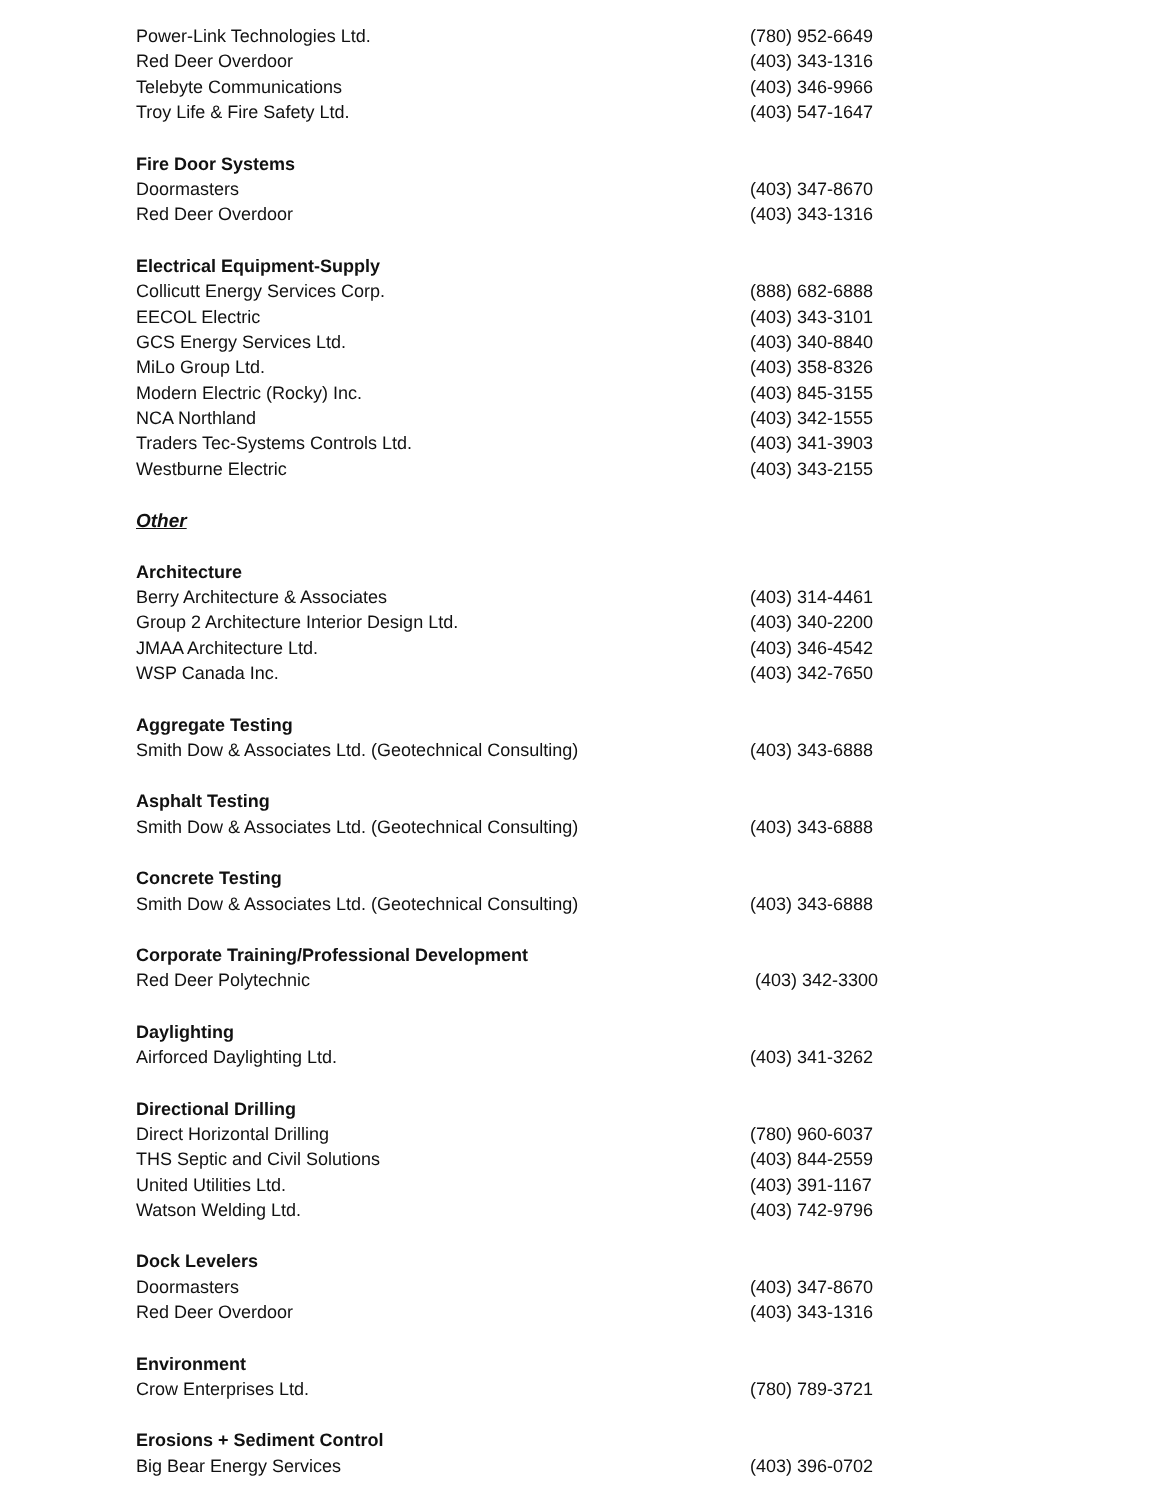| Power-Link Technologies Ltd. | (780) 952-6649 |
| Red Deer Overdoor | (403) 343-1316 |
| Telebyte Communications | (403) 346-9966 |
| Troy Life & Fire Safety Ltd. | (403) 547-1647 |
| Fire Door Systems | |
| Doormasters | (403) 347-8670 |
| Red Deer Overdoor | (403) 343-1316 |
| Electrical Equipment-Supply | |
| Collicutt Energy Services Corp. | (888) 682-6888 |
| EECOL Electric | (403) 343-3101 |
| GCS Energy Services Ltd. | (403) 340-8840 |
| MiLo Group Ltd. | (403) 358-8326 |
| Modern Electric (Rocky) Inc. | (403) 845-3155 |
| NCA Northland | (403) 342-1555 |
| Traders Tec-Systems Controls Ltd. | (403) 341-3903 |
| Westburne Electric | (403) 343-2155 |
| Other | |
| Architecture | |
| Berry Architecture & Associates | (403) 314-4461 |
| Group 2 Architecture Interior Design Ltd. | (403) 340-2200 |
| JMAA Architecture Ltd. | (403) 346-4542 |
| WSP Canada Inc. | (403) 342-7650 |
| Aggregate Testing | |
| Smith Dow & Associates Ltd. (Geotechnical Consulting) | (403) 343-6888 |
| Asphalt Testing | |
| Smith Dow & Associates Ltd. (Geotechnical Consulting) | (403) 343-6888 |
| Concrete Testing | |
| Smith Dow & Associates Ltd. (Geotechnical Consulting) | (403) 343-6888 |
| Corporate Training/Professional Development | |
| Red Deer Polytechnic | (403) 342-3300 |
| Daylighting | |
| Airforced Daylighting Ltd. | (403) 341-3262 |
| Directional Drilling | |
| Direct Horizontal Drilling | (780) 960-6037 |
| THS Septic and Civil Solutions | (403) 844-2559 |
| United Utilities Ltd. | (403) 391-1167 |
| Watson Welding Ltd. | (403) 742-9796 |
| Dock Levelers | |
| Doormasters | (403) 347-8670 |
| Red Deer Overdoor | (403) 343-1316 |
| Environment | |
| Crow Enterprises Ltd. | (780) 789-3721 |
| Erosions + Sediment Control | |
| Big Bear Energy Services | (403) 396-0702 |